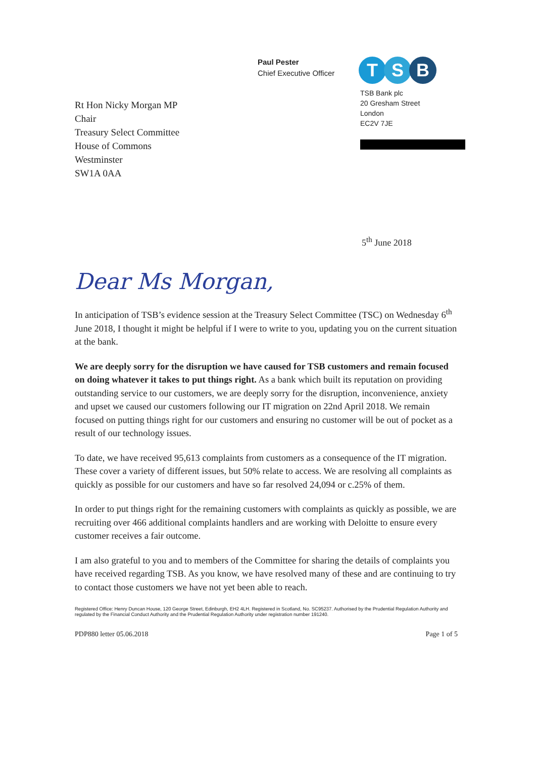Paul Pester
Chief Executive Officer
T S B
Rt Hon Nicky Morgan MP
Chair
Treasury Select Committee
House of Commons
Westminster
SW1A 0AA
TSB Bank plc
20 Gresham Street
London
EC2V 7JE
5<sup>th</sup> June 2018
Dear Ms Morgan,
In anticipation of TSB’s evidence session at the Treasury Select Committee (TSC) on Wednesday 6<sup>th</sup> June 2018, I thought it might be helpful if I were to write to you, updating you on the current situation at the bank.
We are deeply sorry for the disruption we have caused for TSB customers and remain focused on doing whatever it takes to put things right. As a bank which built its reputation on providing outstanding service to our customers, we are deeply sorry for the disruption, inconvenience, anxiety and upset we caused our customers following our IT migration on 22nd April 2018. We remain focused on putting things right for our customers and ensuring no customer will be out of pocket as a result of our technology issues.
To date, we have received 95,613 complaints from customers as a consequence of the IT migration. These cover a variety of different issues, but 50% relate to access. We are resolving all complaints as quickly as possible for our customers and have so far resolved 24,094 or c.25% of them.
In order to put things right for the remaining customers with complaints as quickly as possible, we are recruiting over 466 additional complaints handlers and are working with Deloitte to ensure every customer receives a fair outcome.
I am also grateful to you and to members of the Committee for sharing the details of complaints you have received regarding TSB. As you know, we have resolved many of these and are continuing to try to contact those customers we have not yet been able to reach.
Registered Office: Henry Duncan House, 120 George Street, Edinburgh, EH2 4LH. Registered in Scotland, No. SC95237. Authorised by the Prudential Regulation Authority and regulated by the Financial Conduct Authority and the Prudential Regulation Authority under registration number 191240.
PDP880 letter 05.06.2018 Page 1 of 5